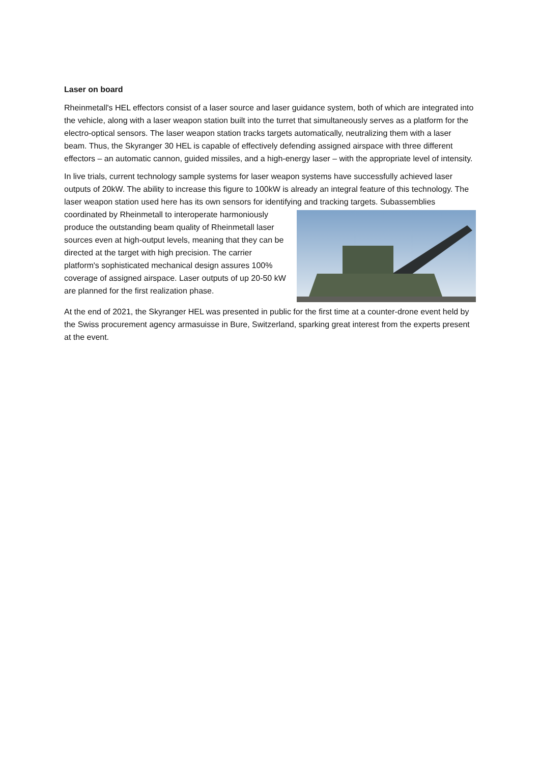Laser on board
Rheinmetall's HEL effectors consist of a laser source and laser guidance system, both of which are integrated into the vehicle, along with a laser weapon station built into the turret that simultaneously serves as a platform for the electro-optical sensors. The laser weapon station tracks targets automatically, neutralizing them with a laser beam. Thus, the Skyranger 30 HEL is capable of effectively defending assigned airspace with three different effectors – an automatic cannon, guided missiles, and a high-energy laser – with the appropriate level of intensity.
In live trials, current technology sample systems for laser weapon systems have successfully achieved laser outputs of 20kW. The ability to increase this figure to 100kW is already an integral feature of this technology. The laser weapon station used here has its own sensors for identifying and tracking targets. Subassemblies coordinated by Rheinmetall to interoperate harmoniously produce the outstanding beam quality of Rheinmetall laser sources even at high-output levels, meaning that they can be directed at the target with high precision. The carrier platform's sophisticated mechanical design assures 100% coverage of assigned airspace. Laser outputs of up 20-50 kW are planned for the first realization phase.
At the end of 2021, the Skyranger HEL was presented in public for the first time at a counter-drone event held by the Swiss procurement agency armasuisse in Bure, Switzerland, sparking great interest from the experts present at the event.